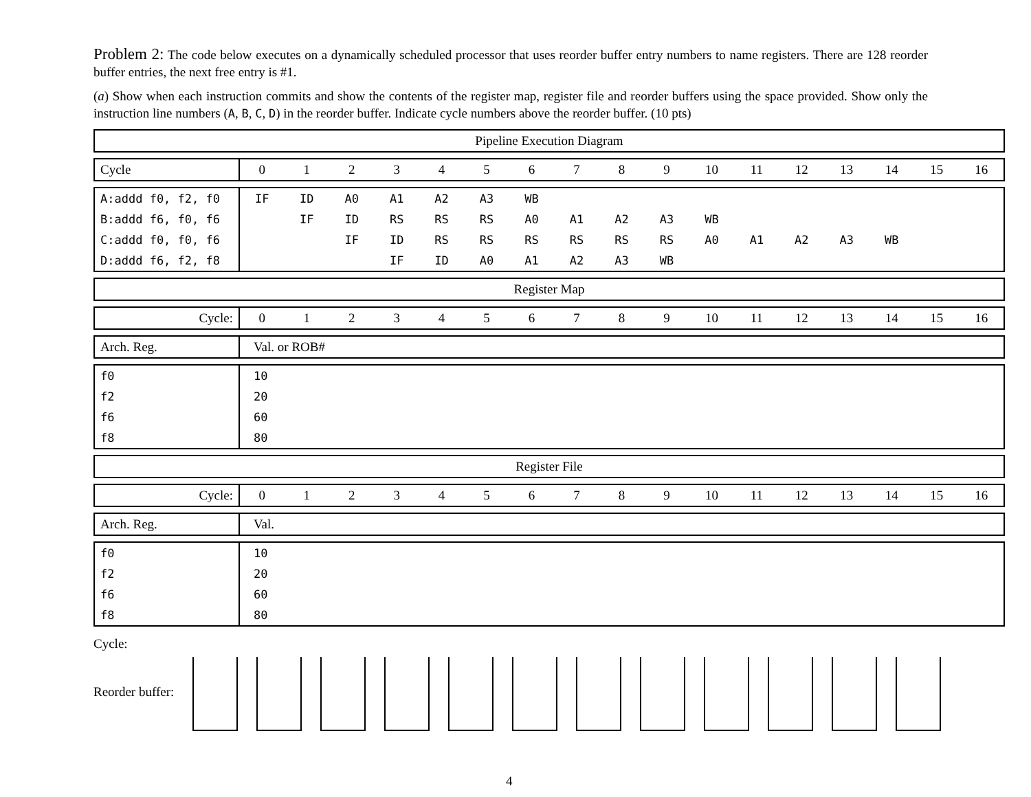Problem 2: The code below executes on a dynamically scheduled processor that uses reorder buffer entry numbers to name registers. There are 128 reorder buffer entries, the next free entry is #1.
(a) Show when each instruction commits and show the contents of the register map, register file and reorder buffers using the space provided. Show only the instruction line numbers (A, B, C, D) in the reorder buffer. Indicate cycle numbers above the reorder buffer. (10 pts)
| Pipeline Execution Diagram |
| Cycle | 0 | 1 | 2 | 3 | 4 | 5 | 6 | 7 | 8 | 9 | 10 | 11 | 12 | 13 | 14 | 15 | 16 |
| A:addd f0, f2, f0 | IF | ID | A0 | A1 | A2 | A3 | WB | | | | | | | | | | |
| B:addd f6, f0, f6 | | IF | ID | RS | RS | RS | A0 | A1 | A2 | A3 | WB | | | | | | |
| C:addd f0, f0, f6 | | | IF | ID | RS | RS | RS | RS | RS | RS | A0 | A1 | A2 | A3 | WB | | |
| D:addd f6, f2, f8 | | | | IF | ID | A0 | A1 | A2 | A3 | WB | | | | | | | |
| Register Map |
| Cycle: | 0 | 1 | 2 | 3 | 4 | 5 | 6 | 7 | 8 | 9 | 10 | 11 | 12 | 13 | 14 | 15 | 16 |
| Arch. Reg. | Val. or ROB# |
| f0 | 10 |
| f2 | 20 |
| f6 | 60 |
| f8 | 80 |
| Register File |
| Cycle: | 0 | 1 | 2 | 3 | 4 | 5 | 6 | 7 | 8 | 9 | 10 | 11 | 12 | 13 | 14 | 15 | 16 |
| Arch. Reg. | Val. |
| f0 | 10 |
| f2 | 20 |
| f6 | 60 |
| f8 | 80 |
Cycle:
Reorder buffer:
4